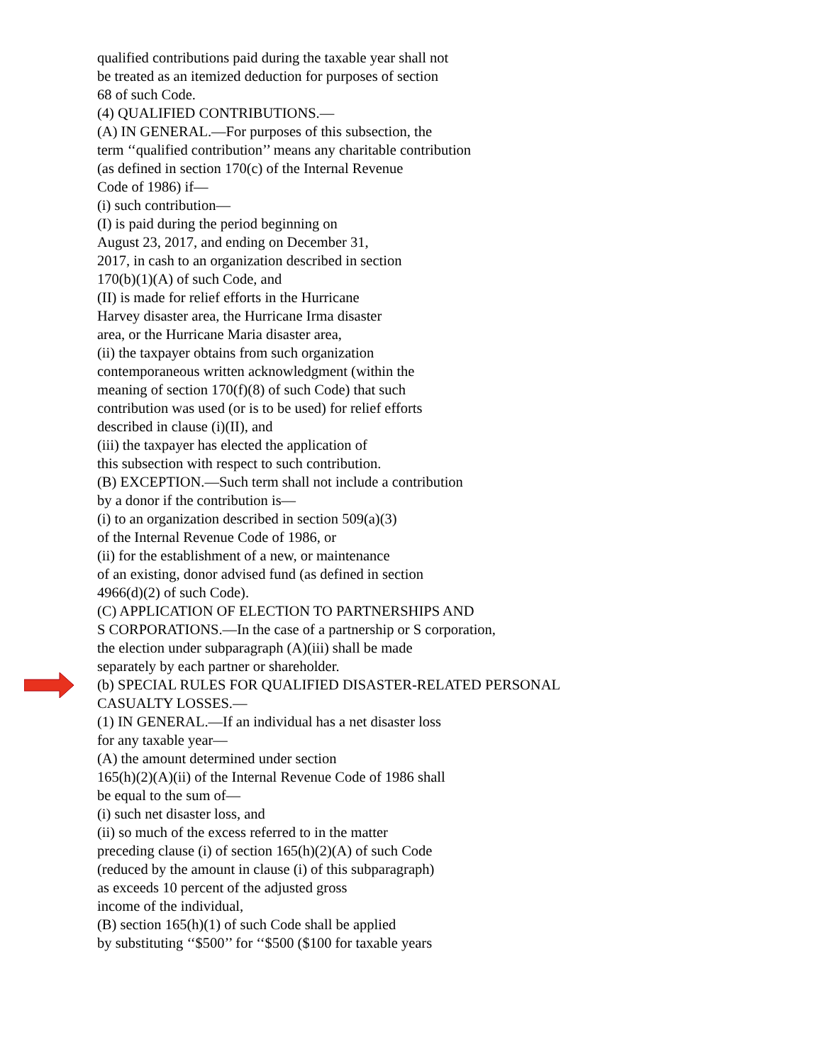qualified contributions paid during the taxable year shall not
be treated as an itemized deduction for purposes of section
68 of such Code.
(4) QUALIFIED CONTRIBUTIONS.—
(A) IN GENERAL.—For purposes of this subsection, the
term ‘‘qualified contribution’’ means any charitable contribution
(as defined in section 170(c) of the Internal Revenue
Code of 1986) if—
(i) such contribution—
(I) is paid during the period beginning on
August 23, 2017, and ending on December 31,
2017, in cash to an organization described in section
170(b)(1)(A) of such Code, and
(II) is made for relief efforts in the Hurricane
Harvey disaster area, the Hurricane Irma disaster
area, or the Hurricane Maria disaster area,
(ii) the taxpayer obtains from such organization
contemporaneous written acknowledgment (within the
meaning of section 170(f)(8) of such Code) that such
contribution was used (or is to be used) for relief efforts
described in clause (i)(II), and
(iii) the taxpayer has elected the application of
this subsection with respect to such contribution.
(B) EXCEPTION.—Such term shall not include a contribution
by a donor if the contribution is—
(i) to an organization described in section 509(a)(3)
of the Internal Revenue Code of 1986, or
(ii) for the establishment of a new, or maintenance
of an existing, donor advised fund (as defined in section
4966(d)(2) of such Code).
(C) APPLICATION OF ELECTION TO PARTNERSHIPS AND
S CORPORATIONS.—In the case of a partnership or S corporation,
the election under subparagraph (A)(iii) shall be made
separately by each partner or shareholder.
(b) SPECIAL RULES FOR QUALIFIED DISASTER-RELATED PERSONAL
CASUALTY LOSSES.—
(1) IN GENERAL.—If an individual has a net disaster loss
for any taxable year—
(A) the amount determined under section
165(h)(2)(A)(ii) of the Internal Revenue Code of 1986 shall
be equal to the sum of—
(i) such net disaster loss, and
(ii) so much of the excess referred to in the matter
preceding clause (i) of section 165(h)(2)(A) of such Code
(reduced by the amount in clause (i) of this subparagraph)
as exceeds 10 percent of the adjusted gross
income of the individual,
(B) section 165(h)(1) of such Code shall be applied
by substituting ‘‘$500’’ for ‘‘$500 ($100 for taxable years